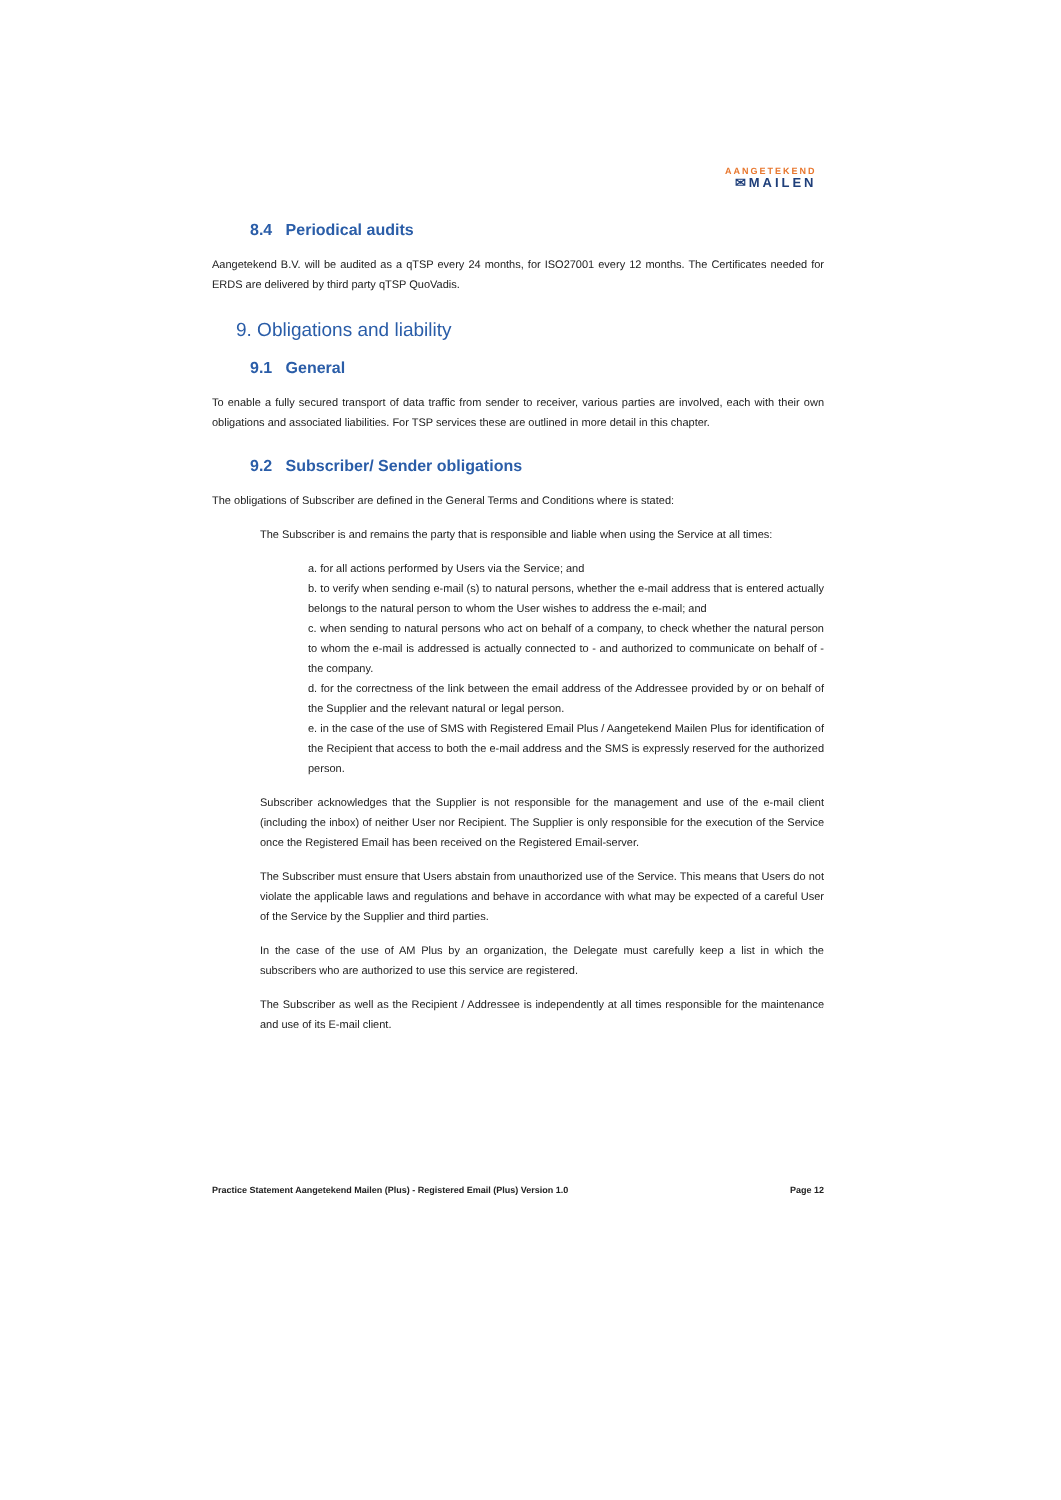AANGETEKEND
✉MAILEN
8.4 Periodical audits
Aangetekend B.V. will be audited as a qTSP every 24 months, for ISO27001 every 12 months. The Certificates needed for ERDS are delivered by third party qTSP QuoVadis.
9. Obligations and liability
9.1 General
To enable a fully secured transport of data traffic from sender to receiver, various parties are involved, each with their own obligations and associated liabilities. For TSP services these are outlined in more detail in this chapter.
9.2 Subscriber/ Sender obligations
The obligations of Subscriber are defined in the General Terms and Conditions where is stated:
The Subscriber is and remains the party that is responsible and liable when using the Service at all times:
a. for all actions performed by Users via the Service; and
b. to verify when sending e-mail (s) to natural persons, whether the e-mail address that is entered actually belongs to the natural person to whom the User wishes to address the e-mail; and
c. when sending to natural persons who act on behalf of a company, to check whether the natural person to whom the e-mail is addressed is actually connected to - and authorized to communicate on behalf of - the company.
d. for the correctness of the link between the email address of the Addressee provided by or on behalf of the Supplier and the relevant natural or legal person.
e. in the case of the use of SMS with Registered Email Plus / Aangetekend Mailen Plus for identification of the Recipient that access to both the e-mail address and the SMS is expressly reserved for the authorized person.
Subscriber acknowledges that the Supplier is not responsible for the management and use of the e-mail client (including the inbox) of neither User nor Recipient. The Supplier is only responsible for the execution of the Service once the Registered Email has been received on the Registered Email-server.
The Subscriber must ensure that Users abstain from unauthorized use of the Service. This means that Users do not violate the applicable laws and regulations and behave in accordance with what may be expected of a careful User of the Service by the Supplier and third parties.
In the case of the use of AM Plus by an organization, the Delegate must carefully keep a list in which the subscribers who are authorized to use this service are registered.
The Subscriber as well as the Recipient / Addressee is independently at all times responsible for the maintenance and use of its E-mail client.
Practice Statement Aangetekend Mailen (Plus) - Registered Email (Plus) Version 1.0 Page 12